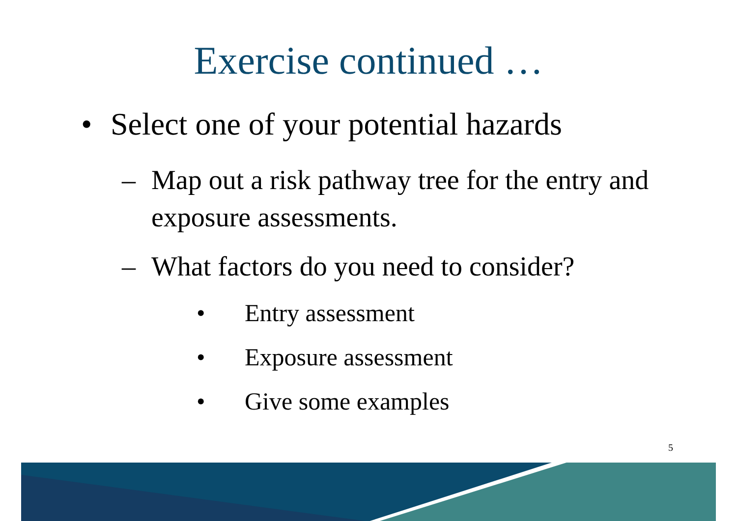Exercise continued …
• Select one of your potential hazards
– Map out a risk pathway tree for the entry and exposure assessments.
– What factors do you need to consider?
• Entry assessment
• Exposure assessment
• Give some examples
5